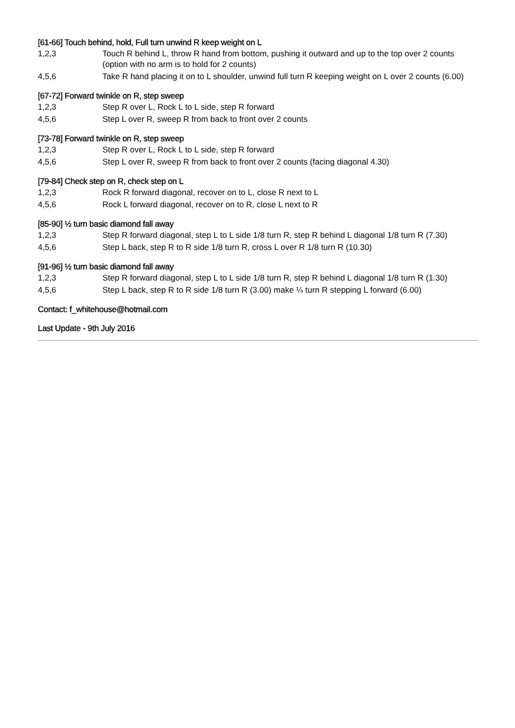[61-66] Touch behind, hold, Full turn unwind R keep weight on L
1,2,3 Touch R behind L, throw R hand from bottom, pushing it outward and up to the top over 2 counts (option with no arm is to hold for 2 counts)
4,5,6 Take R hand placing it on to L shoulder, unwind full turn R keeping weight on L over 2 counts (6.00)
[67-72] Forward twinkle on R, step sweep
1,2,3 Step R over L, Rock L to L side, step R forward
4,5,6 Step L over R, sweep R from back to front over 2 counts
[73-78] Forward twinkle on R, step sweep
1,2,3 Step R over L, Rock L to L side, step R forward
4,5,6 Step L over R, sweep R from back to front over 2 counts (facing diagonal 4.30)
[79-84] Check step on R, check step on L
1,2,3 Rock R forward diagonal, recover on to L, close R next to L
4,5,6 Rock L forward diagonal, recover on to R, close L next to R
[85-90] ½ turn basic diamond fall away
1,2,3 Step R forward diagonal, step L to L side 1/8 turn R, step R behind L diagonal 1/8 turn R (7.30)
4,5,6 Step L back, step R to R side 1/8 turn R, cross L over R 1/8 turn R (10.30)
[91-96] ½ turn basic diamond fall away
1,2,3 Step R forward diagonal, step L to L side 1/8 turn R, step R behind L diagonal 1/8 turn R (1.30)
4,5,6 Step L back, step R to R side 1/8 turn R (3.00) make ¼ turn R stepping L forward (6.00)
Contact: f_whitehouse@hotmail.com
Last Update - 9th July 2016